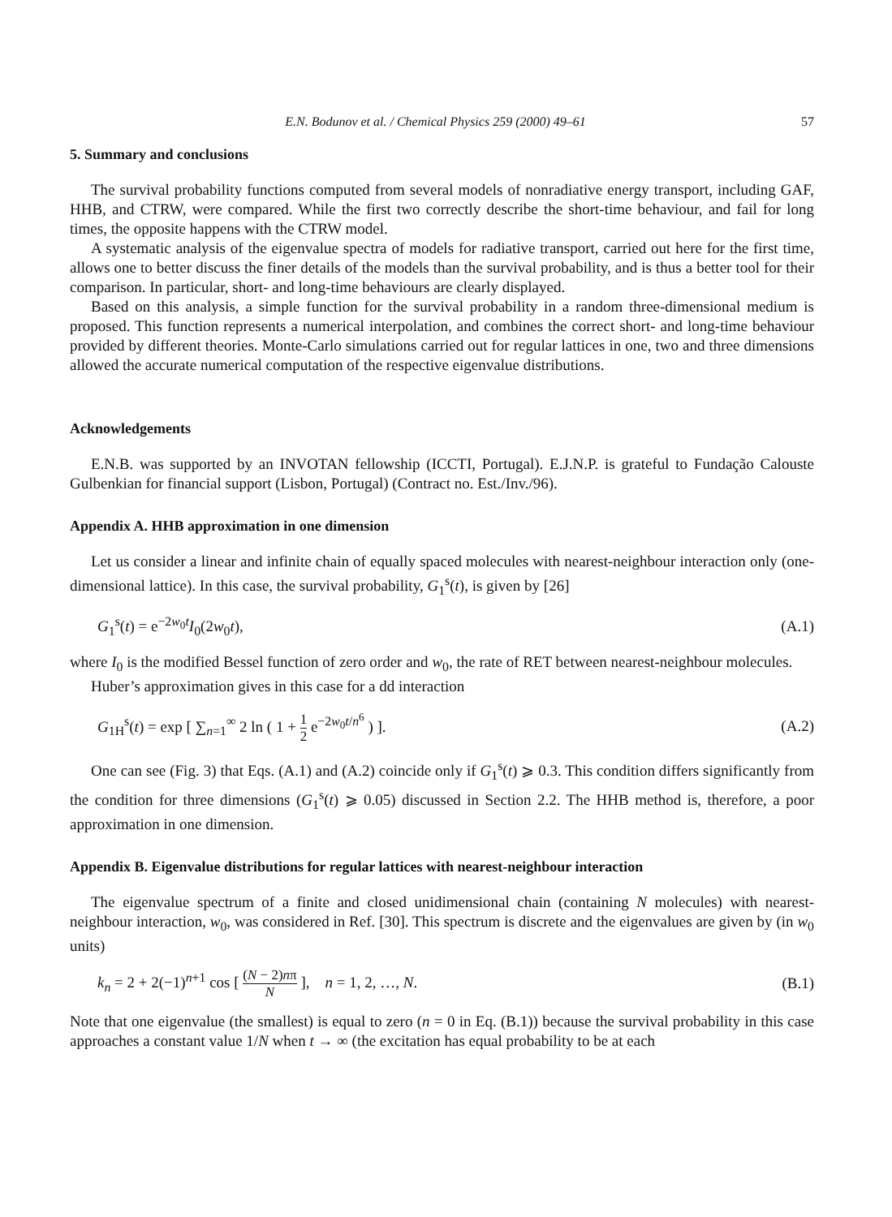E.N. Bodunov et al. / Chemical Physics 259 (2000) 49–61 57
5. Summary and conclusions
The survival probability functions computed from several models of nonradiative energy transport, including GAF, HHB, and CTRW, were compared. While the first two correctly describe the short-time behaviour, and fail for long times, the opposite happens with the CTRW model.
A systematic analysis of the eigenvalue spectra of models for radiative transport, carried out here for the first time, allows one to better discuss the finer details of the models than the survival probability, and is thus a better tool for their comparison. In particular, short- and long-time behaviours are clearly displayed.
Based on this analysis, a simple function for the survival probability in a random three-dimensional medium is proposed. This function represents a numerical interpolation, and combines the correct short- and long-time behaviour provided by different theories. Monte-Carlo simulations carried out for regular lattices in one, two and three dimensions allowed the accurate numerical computation of the respective eigenvalue distributions.
Acknowledgements
E.N.B. was supported by an INVOTAN fellowship (ICCTI, Portugal). E.J.N.P. is grateful to Fundação Calouste Gulbenkian for financial support (Lisbon, Portugal) (Contract no. Est./Inv./96).
Appendix A. HHB approximation in one dimension
Let us consider a linear and infinite chain of equally spaced molecules with nearest-neighbour interaction only (one-dimensional lattice). In this case, the survival probability, G<sub>1</sub><sup>s</sup>(t), is given by [26]
G<sub>1</sub><sup>s</sup>(t) = e<sup>−2w<sub>0</sub>t</sup>I<sub>0</sub>(2w<sub>0</sub>t), (A.1)
where I<sub>0</sub> is the modified Bessel function of zero order and w<sub>0</sub>, the rate of RET between nearest-neighbour molecules.
Huber’s approximation gives in this case for a dd interaction
G<sub>1H</sub><sup>s</sup>(t) = exp [ ∑<sub>n=1</sub><sup>∞</sup> 2 ln ( 1 + 1 2 e<sup>−2w<sub>0</sub>t/n<sup>6</sup></sup> ) ]. (A.2)
One can see (Fig. 3) that Eqs. (A.1) and (A.2) coincide only if G<sub>1</sub><sup>s</sup>(t) ⩾ 0.3. This condition differs significantly from the condition for three dimensions (G<sub>1</sub><sup>s</sup>(t) ⩾ 0.05) discussed in Section 2.2. The HHB method is, therefore, a poor approximation in one dimension.
Appendix B. Eigenvalue distributions for regular lattices with nearest-neighbour interaction
The eigenvalue spectrum of a finite and closed unidimensional chain (containing N molecules) with nearest-neighbour interaction, w<sub>0</sub>, was considered in Ref. [30]. This spectrum is discrete and the eigenvalues are given by (in w<sub>0</sub> units)
k<sub>n</sub> = 2 + 2(−1)<sup>n+1</sup> cos [ (N − 2)nπ N ], n = 1, 2, …, N. (B.1)
Note that one eigenvalue (the smallest) is equal to zero (n = 0 in Eq. (B.1)) because the survival probability in this case approaches a constant value 1/N when t → ∞ (the excitation has equal probability to be at each